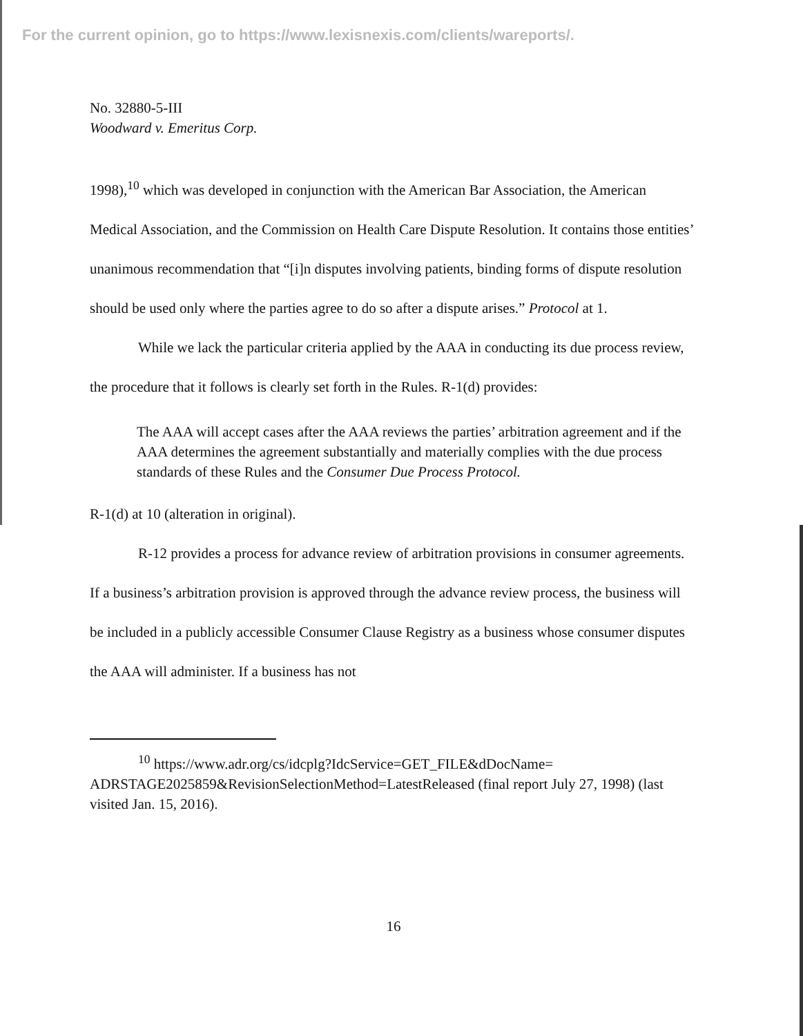For the current opinion, go to https://www.lexisnexis.com/clients/wareports/.
No. 32880-5-III
Woodward v. Emeritus Corp.
1998),<sup>10</sup> which was developed in conjunction with the American Bar Association, the American Medical Association, and the Commission on Health Care Dispute Resolution. It contains those entities’ unanimous recommendation that “[i]n disputes involving patients, binding forms of dispute resolution should be used only where the parties agree to do so after a dispute arises.” Protocol at 1.
While we lack the particular criteria applied by the AAA in conducting its due process review, the procedure that it follows is clearly set forth in the Rules. R-1(d) provides:
The AAA will accept cases after the AAA reviews the parties’ arbitration agreement and if the AAA determines the agreement substantially and materially complies with the due process standards of these Rules and the Consumer Due Process Protocol.
R-1(d) at 10 (alteration in original).
R-12 provides a process for advance review of arbitration provisions in consumer agreements. If a business’s arbitration provision is approved through the advance review process, the business will be included in a publicly accessible Consumer Clause Registry as a business whose consumer disputes the AAA will administer. If a business has not
<sup>10</sup> https://www.adr.org/cs/idcplg?IdcService=GET_FILE&dDocName= ADRSTAGE2025859&RevisionSelectionMethod=LatestReleased (final report July 27, 1998) (last visited Jan. 15, 2016).
16